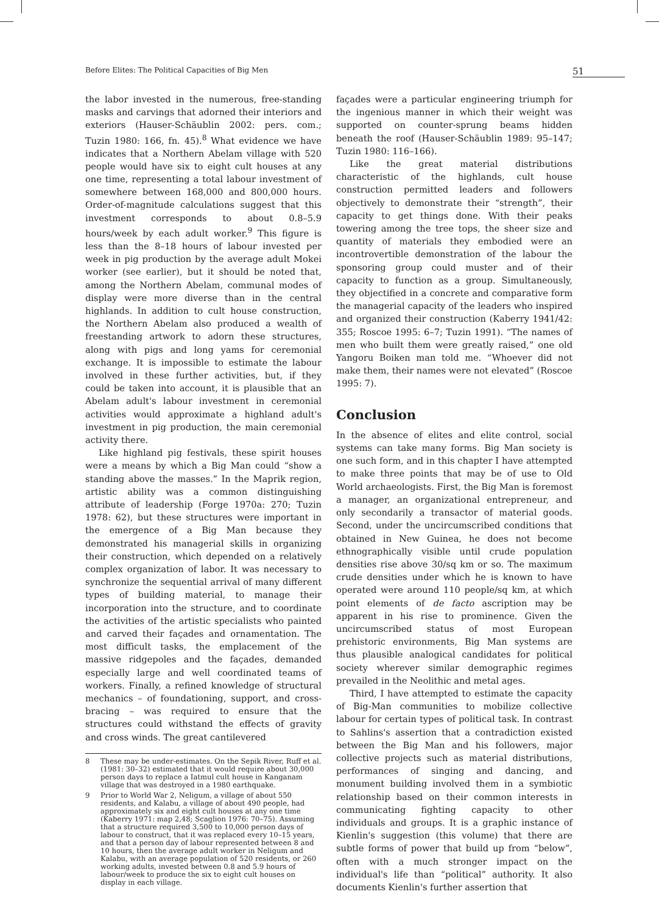Before Elites: The Political Capacities of Big Men 51
the labor invested in the numerous, free-standing masks and carvings that adorned their interiors and exteriors (Hauser-Schäublin 2002: pers. com.; Tuzin 1980: 166, fn. 45).<sup>8</sup> What evidence we have indicates that a Northern Abelam village with 520 people would have six to eight cult houses at any one time, representing a total labour investment of somewhere between 168,000 and 800,000 hours. Order-of-magnitude calculations suggest that this investment corresponds to about 0.8–5.9 hours/week by each adult worker.<sup>9</sup> This figure is less than the 8–18 hours of labour invested per week in pig production by the average adult Mokei worker (see earlier), but it should be noted that, among the Northern Abelam, communal modes of display were more diverse than in the central highlands. In addition to cult house construction, the Northern Abelam also produced a wealth of freestanding artwork to adorn these structures, along with pigs and long yams for ceremonial exchange. It is impossible to estimate the labour involved in these further activities, but, if they could be taken into account, it is plausible that an Abelam adult's labour investment in ceremonial activities would approximate a highland adult's investment in pig production, the main ceremonial activity there.
Like highland pig festivals, these spirit houses were a means by which a Big Man could “show a standing above the masses.” In the Maprik region, artistic ability was a common distinguishing attribute of leadership (Forge 1970a: 270; Tuzin 1978: 62), but these structures were important in the emergence of a Big Man because they demonstrated his managerial skills in organizing their construction, which depended on a relatively complex organization of labor. It was necessary to synchronize the sequential arrival of many different types of building material, to manage their incorporation into the structure, and to coordinate the activities of the artistic specialists who painted and carved their façades and ornamentation. The most difficult tasks, the emplacement of the massive ridgepoles and the façades, demanded especially large and well coordinated teams of workers. Finally, a refined knowledge of structural mechanics – of foundationing, support, and cross-bracing – was required to ensure that the structures could withstand the effects of gravity and cross winds. The great cantilevered
8 These may be under-estimates. On the Sepik River, Ruff et al. (1981: 30–32) estimated that it would require about 30,000 person days to replace a Iatmul cult house in Kanganam village that was destroyed in a 1980 earthquake.
9 Prior to World War 2, Neligum, a village of about 550 residents, and Kalabu, a village of about 490 people, had approximately six and eight cult houses at any one time (Kaberry 1971: map 2,48; Scaglion 1976: 70–75). Assuming that a structure required 3,500 to 10,000 person days of labour to construct, that it was replaced every 10–15 years, and that a person day of labour represented between 8 and 10 hours, then the average adult worker in Neligum and Kalabu, with an average population of 520 residents, or 260 working adults, invested between 0.8 and 5.9 hours of labour/week to produce the six to eight cult houses on display in each village.
façades were a particular engineering triumph for the ingenious manner in which their weight was supported on counter-sprung beams hidden beneath the roof (Hauser-Schäublin 1989: 95–147; Tuzin 1980: 116–166).
Like the great material distributions characteristic of the highlands, cult house construction permitted leaders and followers objectively to demonstrate their “strength”, their capacity to get things done. With their peaks towering among the tree tops, the sheer size and quantity of materials they embodied were an incontrovertible demonstration of the labour the sponsoring group could muster and of their capacity to function as a group. Simultaneously, they objectified in a concrete and comparative form the managerial capacity of the leaders who inspired and organized their construction (Kaberry 1941/42: 355; Roscoe 1995: 6–7; Tuzin 1991). “The names of men who built them were greatly raised,” one old Yangoru Boiken man told me. “Whoever did not make them, their names were not elevated” (Roscoe 1995: 7).
Conclusion
In the absence of elites and elite control, social systems can take many forms. Big Man society is one such form, and in this chapter I have attempted to make three points that may be of use to Old World archaeologists. First, the Big Man is foremost a manager, an organizational entrepreneur, and only secondarily a transactor of material goods. Second, under the uncircumscribed conditions that obtained in New Guinea, he does not become ethnographically visible until crude population densities rise above 30/sq km or so. The maximum crude densities under which he is known to have operated were around 110 people/sq km, at which point elements of de facto ascription may be apparent in his rise to prominence. Given the uncircumscribed status of most European prehistoric environments, Big Man systems are thus plausible analogical candidates for political society wherever similar demographic regimes prevailed in the Neolithic and metal ages.
Third, I have attempted to estimate the capacity of Big-Man communities to mobilize collective labour for certain types of political task. In contrast to Sahlins's assertion that a contradiction existed between the Big Man and his followers, major collective projects such as material distributions, performances of singing and dancing, and monument building involved them in a symbiotic relationship based on their common interests in communicating fighting capacity to other individuals and groups. It is a graphic instance of Kienlin's suggestion (this volume) that there are subtle forms of power that build up from “below”, often with a much stronger impact on the individual's life than “political” authority. It also documents Kienlin's further assertion that